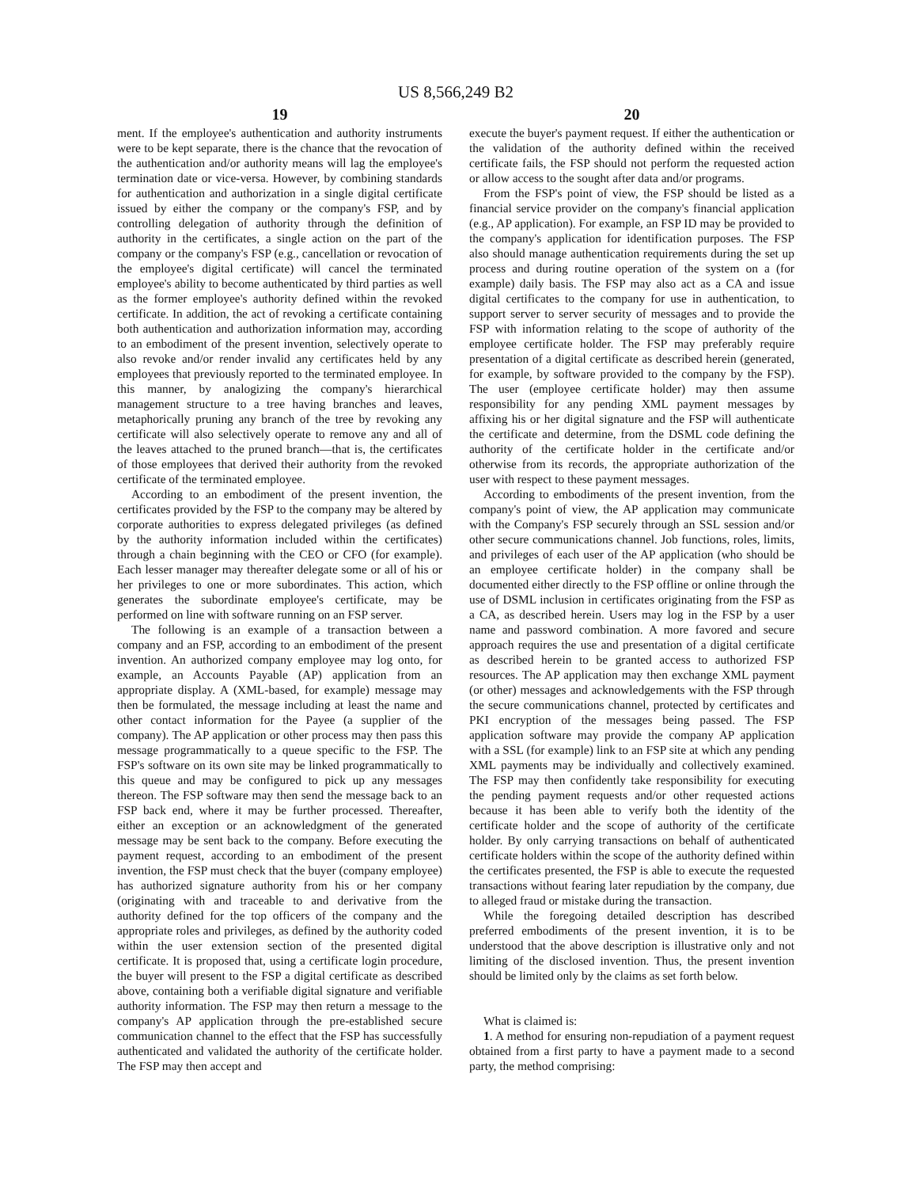US 8,566,249 B2
19
ment. If the employee's authentication and authority instruments were to be kept separate, there is the chance that the revocation of the authentication and/or authority means will lag the employee's termination date or vice-versa. However, by combining standards for authentication and authorization in a single digital certificate issued by either the company or the company's FSP, and by controlling delegation of authority through the definition of authority in the certificates, a single action on the part of the company or the company's FSP (e.g., cancellation or revocation of the employee's digital certificate) will cancel the terminated employee's ability to become authenticated by third parties as well as the former employee's authority defined within the revoked certificate. In addition, the act of revoking a certificate containing both authentication and authorization information may, according to an embodiment of the present invention, selectively operate to also revoke and/or render invalid any certificates held by any employees that previously reported to the terminated employee. In this manner, by analogizing the company's hierarchical management structure to a tree having branches and leaves, metaphorically pruning any branch of the tree by revoking any certificate will also selectively operate to remove any and all of the leaves attached to the pruned branch—that is, the certificates of those employees that derived their authority from the revoked certificate of the terminated employee.
According to an embodiment of the present invention, the certificates provided by the FSP to the company may be altered by corporate authorities to express delegated privileges (as defined by the authority information included within the certificates) through a chain beginning with the CEO or CFO (for example). Each lesser manager may thereafter delegate some or all of his or her privileges to one or more subordinates. This action, which generates the subordinate employee's certificate, may be performed on line with software running on an FSP server.
The following is an example of a transaction between a company and an FSP, according to an embodiment of the present invention. An authorized company employee may log onto, for example, an Accounts Payable (AP) application from an appropriate display. A (XML-based, for example) message may then be formulated, the message including at least the name and other contact information for the Payee (a supplier of the company). The AP application or other process may then pass this message programmatically to a queue specific to the FSP. The FSP's software on its own site may be linked programmatically to this queue and may be configured to pick up any messages thereon. The FSP software may then send the message back to an FSP back end, where it may be further processed. Thereafter, either an exception or an acknowledgment of the generated message may be sent back to the company. Before executing the payment request, according to an embodiment of the present invention, the FSP must check that the buyer (company employee) has authorized signature authority from his or her company (originating with and traceable to and derivative from the authority defined for the top officers of the company and the appropriate roles and privileges, as defined by the authority coded within the user extension section of the presented digital certificate. It is proposed that, using a certificate login procedure, the buyer will present to the FSP a digital certificate as described above, containing both a verifiable digital signature and verifiable authority information. The FSP may then return a message to the company's AP application through the pre-established secure communication channel to the effect that the FSP has successfully authenticated and validated the authority of the certificate holder. The FSP may then accept and
20
execute the buyer's payment request. If either the authentication or the validation of the authority defined within the received certificate fails, the FSP should not perform the requested action or allow access to the sought after data and/or programs.
From the FSP's point of view, the FSP should be listed as a financial service provider on the company's financial application (e.g., AP application). For example, an FSP ID may be provided to the company's application for identification purposes. The FSP also should manage authentication requirements during the set up process and during routine operation of the system on a (for example) daily basis. The FSP may also act as a CA and issue digital certificates to the company for use in authentication, to support server to server security of messages and to provide the FSP with information relating to the scope of authority of the employee certificate holder. The FSP may preferably require presentation of a digital certificate as described herein (generated, for example, by software provided to the company by the FSP). The user (employee certificate holder) may then assume responsibility for any pending XML payment messages by affixing his or her digital signature and the FSP will authenticate the certificate and determine, from the DSML code defining the authority of the certificate holder in the certificate and/or otherwise from its records, the appropriate authorization of the user with respect to these payment messages.
According to embodiments of the present invention, from the company's point of view, the AP application may communicate with the Company's FSP securely through an SSL session and/or other secure communications channel. Job functions, roles, limits, and privileges of each user of the AP application (who should be an employee certificate holder) in the company shall be documented either directly to the FSP offline or online through the use of DSML inclusion in certificates originating from the FSP as a CA, as described herein. Users may log in the FSP by a user name and password combination. A more favored and secure approach requires the use and presentation of a digital certificate as described herein to be granted access to authorized FSP resources. The AP application may then exchange XML payment (or other) messages and acknowledgements with the FSP through the secure communications channel, protected by certificates and PKI encryption of the messages being passed. The FSP application software may provide the company AP application with a SSL (for example) link to an FSP site at which any pending XML payments may be individually and collectively examined. The FSP may then confidently take responsibility for executing the pending payment requests and/or other requested actions because it has been able to verify both the identity of the certificate holder and the scope of authority of the certificate holder. By only carrying transactions on behalf of authenticated certificate holders within the scope of the authority defined within the certificates presented, the FSP is able to execute the requested transactions without fearing later repudiation by the company, due to alleged fraud or mistake during the transaction.
While the foregoing detailed description has described preferred embodiments of the present invention, it is to be understood that the above description is illustrative only and not limiting of the disclosed invention. Thus, the present invention should be limited only by the claims as set forth below.
What is claimed is:
1. A method for ensuring non-repudiation of a payment request obtained from a first party to have a payment made to a second party, the method comprising: